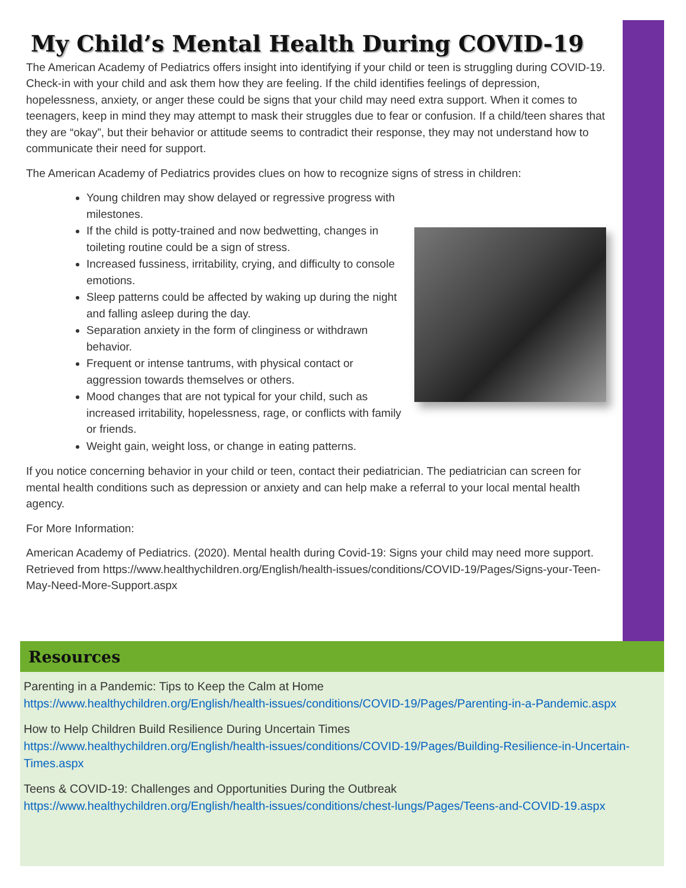My Child’s Mental Health During COVID-19
The American Academy of Pediatrics offers insight into identifying if your child or teen is struggling during COVID-19. Check-in with your child and ask them how they are feeling. If the child identifies feelings of depression, hopelessness, anxiety, or anger these could be signs that your child may need extra support. When it comes to teenagers, keep in mind they may attempt to mask their struggles due to fear or confusion. If a child/teen shares that they are “okay”, but their behavior or attitude seems to contradict their response, they may not understand how to communicate their need for support.
The American Academy of Pediatrics provides clues on how to recognize signs of stress in children:
Young children may show delayed or regressive progress with milestones.
If the child is potty-trained and now bedwetting, changes in toileting routine could be a sign of stress.
Increased fussiness, irritability, crying, and difficulty to console emotions.
Sleep patterns could be affected by waking up during the night and falling asleep during the day.
Separation anxiety in the form of clinginess or withdrawn behavior.
Frequent or intense tantrums, with physical contact or aggression towards themselves or others.
Mood changes that are not typical for your child, such as increased irritability, hopelessness, rage, or conflicts with family or friends.
Weight gain, weight loss, or change in eating patterns.
If you notice concerning behavior in your child or teen, contact their pediatrician. The pediatrician can screen for mental health conditions such as depression or anxiety and can help make a referral to your local mental health agency.
For More Information:
American Academy of Pediatrics. (2020). Mental health during Covid-19: Signs your child may need more support. Retrieved from https://www.healthychildren.org/English/health-issues/conditions/COVID-19/Pages/Signs-your-Teen-May-Need-More-Support.aspx
Resources
Parenting in a Pandemic: Tips to Keep the Calm at Home
https://www.healthychildren.org/English/health-issues/conditions/COVID-19/Pages/Parenting-in-a-Pandemic.aspx
How to Help Children Build Resilience During Uncertain Times
https://www.healthychildren.org/English/health-issues/conditions/COVID-19/Pages/Building-Resilience-in-Uncertain-Times.aspx
Teens & COVID-19: Challenges and Opportunities During the Outbreak
https://www.healthychildren.org/English/health-issues/conditions/chest-lungs/Pages/Teens-and-COVID-19.aspx